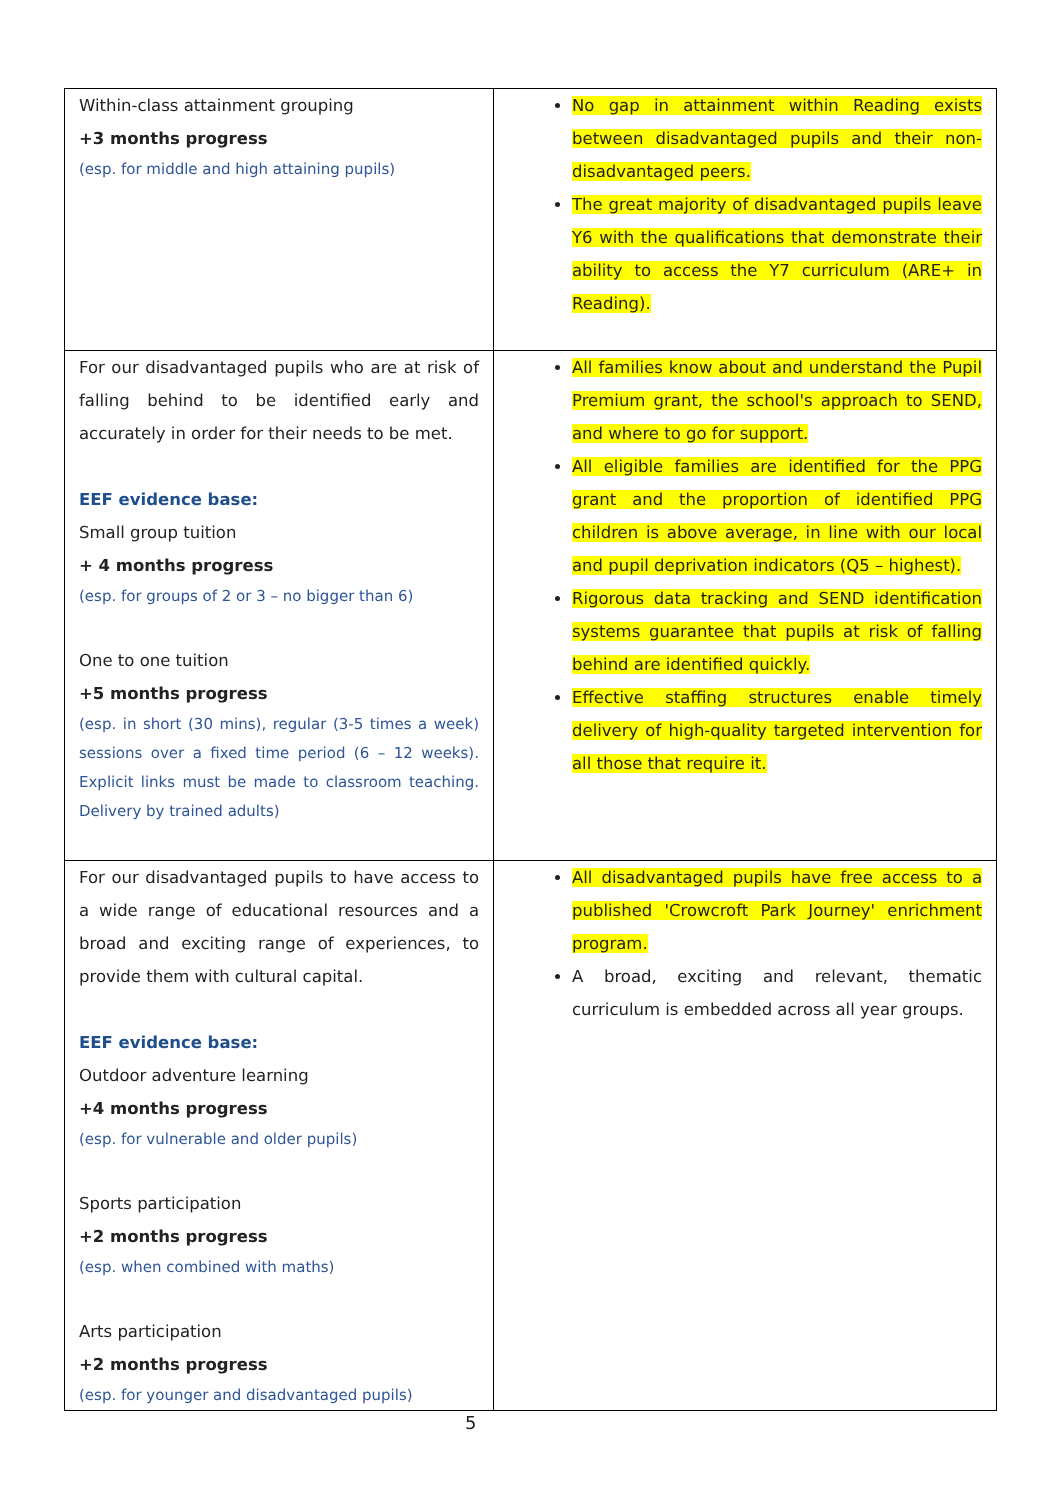| Within-class attainment grouping +3 months progress (esp. for middle and high attaining pupils) | No gap in attainment within Reading exists between disadvantaged pupils and their non-disadvantaged peers. The great majority of disadvantaged pupils leave Y6 with the qualifications that demonstrate their ability to access the Y7 curriculum (ARE+ in Reading). |
| For our disadvantaged pupils who are at risk of falling behind to be identified early and accurately in order for their needs to be met. EEF evidence base: Small group tuition + 4 months progress (esp. for groups of 2 or 3 – no bigger than 6) One to one tuition +5 months progress (esp. in short (30 mins), regular (3-5 times a week) sessions over a fixed time period (6 – 12 weeks). Explicit links must be made to classroom teaching. Delivery by trained adults) | All families know about and understand the Pupil Premium grant, the school's approach to SEND, and where to go for support. All eligible families are identified for the PPG grant and the proportion of identified PPG children is above average, in line with our local and pupil deprivation indicators (Q5 – highest). Rigorous data tracking and SEND identification systems guarantee that pupils at risk of falling behind are identified quickly. Effective staffing structures enable timely delivery of high-quality targeted intervention for all those that require it. |
| For our disadvantaged pupils to have access to a wide range of educational resources and a broad and exciting range of experiences, to provide them with cultural capital. EEF evidence base: Outdoor adventure learning +4 months progress (esp. for vulnerable and older pupils) Sports participation +2 months progress (esp. when combined with maths) Arts participation +2 months progress (esp. for younger and disadvantaged pupils) | All disadvantaged pupils have free access to a published 'Crowcroft Park Journey' enrichment program. A broad, exciting and relevant, thematic curriculum is embedded across all year groups. |
5